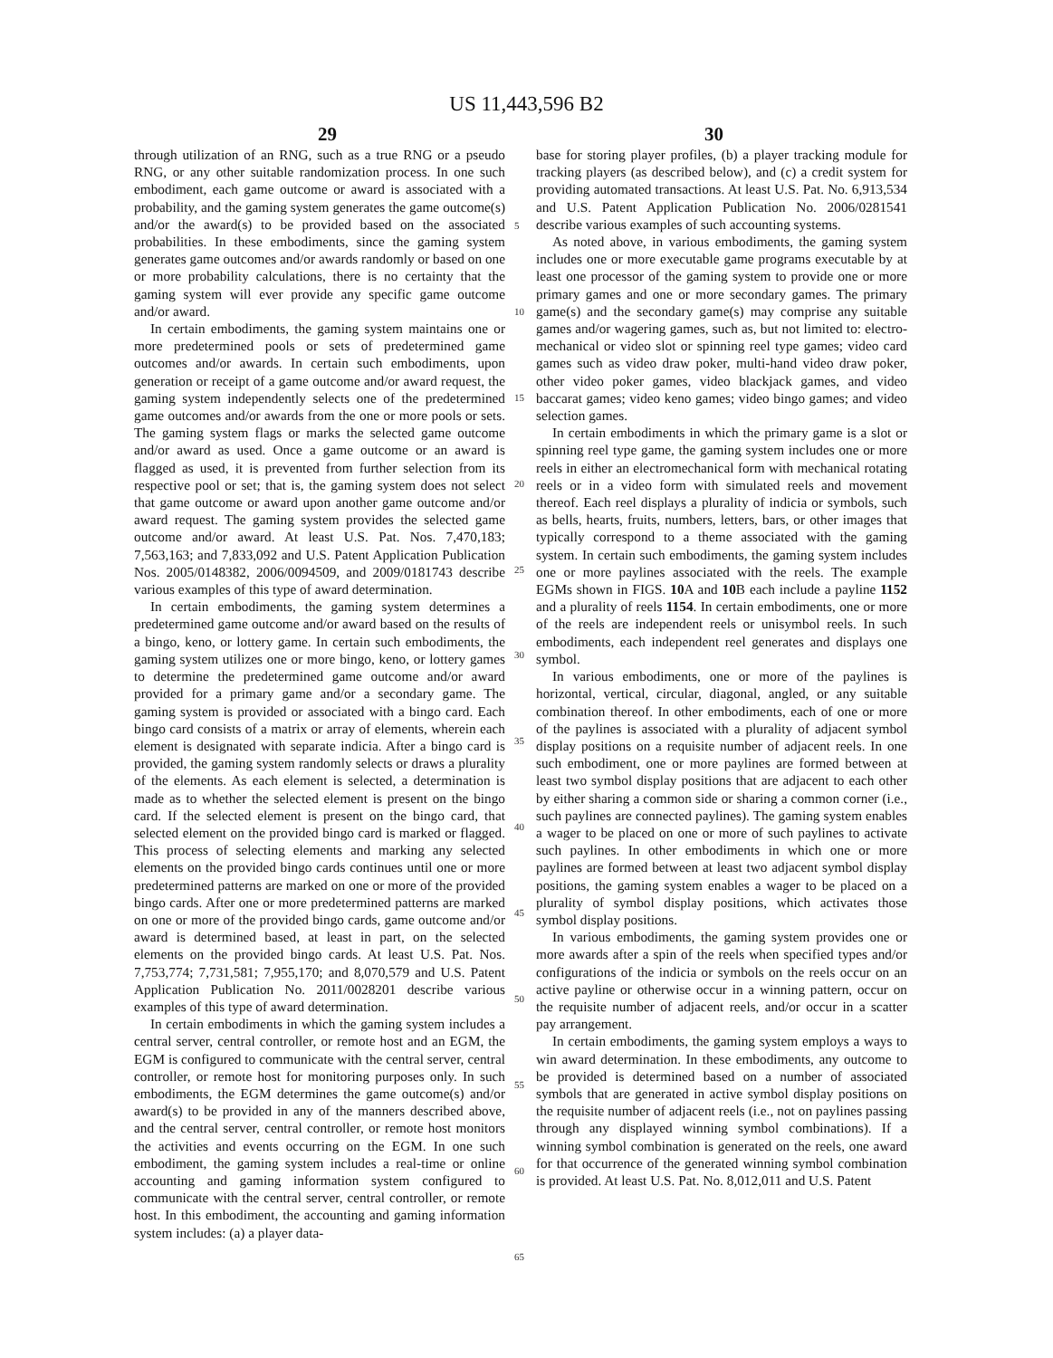US 11,443,596 B2
29 30
through utilization of an RNG, such as a true RNG or a pseudo RNG, or any other suitable randomization process. In one such embodiment, each game outcome or award is associated with a probability, and the gaming system generates the game outcome(s) and/or the award(s) to be provided based on the associated probabilities. In these embodiments, since the gaming system generates game outcomes and/or awards randomly or based on one or more probability calculations, there is no certainty that the gaming system will ever provide any specific game outcome and/or award.
In certain embodiments, the gaming system maintains one or more predetermined pools or sets of predetermined game outcomes and/or awards. In certain such embodiments, upon generation or receipt of a game outcome and/or award request, the gaming system independently selects one of the predetermined game outcomes and/or awards from the one or more pools or sets. The gaming system flags or marks the selected game outcome and/or award as used. Once a game outcome or an award is flagged as used, it is prevented from further selection from its respective pool or set; that is, the gaming system does not select that game outcome or award upon another game outcome and/or award request. The gaming system provides the selected game outcome and/or award. At least U.S. Pat. Nos. 7,470,183; 7,563,163; and 7,833,092 and U.S. Patent Application Publication Nos. 2005/0148382, 2006/0094509, and 2009/0181743 describe various examples of this type of award determination.
In certain embodiments, the gaming system determines a predetermined game outcome and/or award based on the results of a bingo, keno, or lottery game. In certain such embodiments, the gaming system utilizes one or more bingo, keno, or lottery games to determine the predetermined game outcome and/or award provided for a primary game and/or a secondary game. The gaming system is provided or associated with a bingo card. Each bingo card consists of a matrix or array of elements, wherein each element is designated with separate indicia. After a bingo card is provided, the gaming system randomly selects or draws a plurality of the elements. As each element is selected, a determination is made as to whether the selected element is present on the bingo card. If the selected element is present on the bingo card, that selected element on the provided bingo card is marked or flagged. This process of selecting elements and marking any selected elements on the provided bingo cards continues until one or more predetermined patterns are marked on one or more of the provided bingo cards. After one or more predetermined patterns are marked on one or more of the provided bingo cards, game outcome and/or award is determined based, at least in part, on the selected elements on the provided bingo cards. At least U.S. Pat. Nos. 7,753,774; 7,731,581; 7,955,170; and 8,070,579 and U.S. Patent Application Publication No. 2011/0028201 describe various examples of this type of award determination.
In certain embodiments in which the gaming system includes a central server, central controller, or remote host and an EGM, the EGM is configured to communicate with the central server, central controller, or remote host for monitoring purposes only. In such embodiments, the EGM determines the game outcome(s) and/or award(s) to be provided in any of the manners described above, and the central server, central controller, or remote host monitors the activities and events occurring on the EGM. In one such embodiment, the gaming system includes a real-time or online accounting and gaming information system configured to communicate with the central server, central controller, or remote host. In this embodiment, the accounting and gaming information system includes: (a) a player data-
5
10
15
20
25
30
35
40
45
50
55
60
65
base for storing player profiles, (b) a player tracking module for tracking players (as described below), and (c) a credit system for providing automated transactions. At least U.S. Pat. No. 6,913,534 and U.S. Patent Application Publication No. 2006/0281541 describe various examples of such accounting systems.
As noted above, in various embodiments, the gaming system includes one or more executable game programs executable by at least one processor of the gaming system to provide one or more primary games and one or more secondary games. The primary game(s) and the secondary game(s) may comprise any suitable games and/or wagering games, such as, but not limited to: electro-mechanical or video slot or spinning reel type games; video card games such as video draw poker, multi-hand video draw poker, other video poker games, video blackjack games, and video baccarat games; video keno games; video bingo games; and video selection games.
In certain embodiments in which the primary game is a slot or spinning reel type game, the gaming system includes one or more reels in either an electromechanical form with mechanical rotating reels or in a video form with simulated reels and movement thereof. Each reel displays a plurality of indicia or symbols, such as bells, hearts, fruits, numbers, letters, bars, or other images that typically correspond to a theme associated with the gaming system. In certain such embodiments, the gaming system includes one or more paylines associated with the reels. The example EGMs shown in FIGS. 10 A and 10 B each include a payline 1152 and a plurality of reels 1154. In certain embodiments, one or more of the reels are independent reels or unisymbol reels. In such embodiments, each independent reel generates and displays one symbol.
In various embodiments, one or more of the paylines is horizontal, vertical, circular, diagonal, angled, or any suitable combination thereof. In other embodiments, each of one or more of the paylines is associated with a plurality of adjacent symbol display positions on a requisite number of adjacent reels. In one such embodiment, one or more paylines are formed between at least two symbol display positions that are adjacent to each other by either sharing a common side or sharing a common corner (i.e., such paylines are connected paylines). The gaming system enables a wager to be placed on one or more of such paylines to activate such paylines. In other embodiments in which one or more paylines are formed between at least two adjacent symbol display positions, the gaming system enables a wager to be placed on a plurality of symbol display positions, which activates those symbol display positions.
In various embodiments, the gaming system provides one or more awards after a spin of the reels when specified types and/or configurations of the indicia or symbols on the reels occur on an active payline or otherwise occur in a winning pattern, occur on the requisite number of adjacent reels, and/or occur in a scatter pay arrangement.
In certain embodiments, the gaming system employs a ways to win award determination. In these embodiments, any outcome to be provided is determined based on a number of associated symbols that are generated in active symbol display positions on the requisite number of adjacent reels (i.e., not on paylines passing through any displayed winning symbol combinations). If a winning symbol combination is generated on the reels, one award for that occurrence of the generated winning symbol combination is provided. At least U.S. Pat. No. 8,012,011 and U.S. Patent